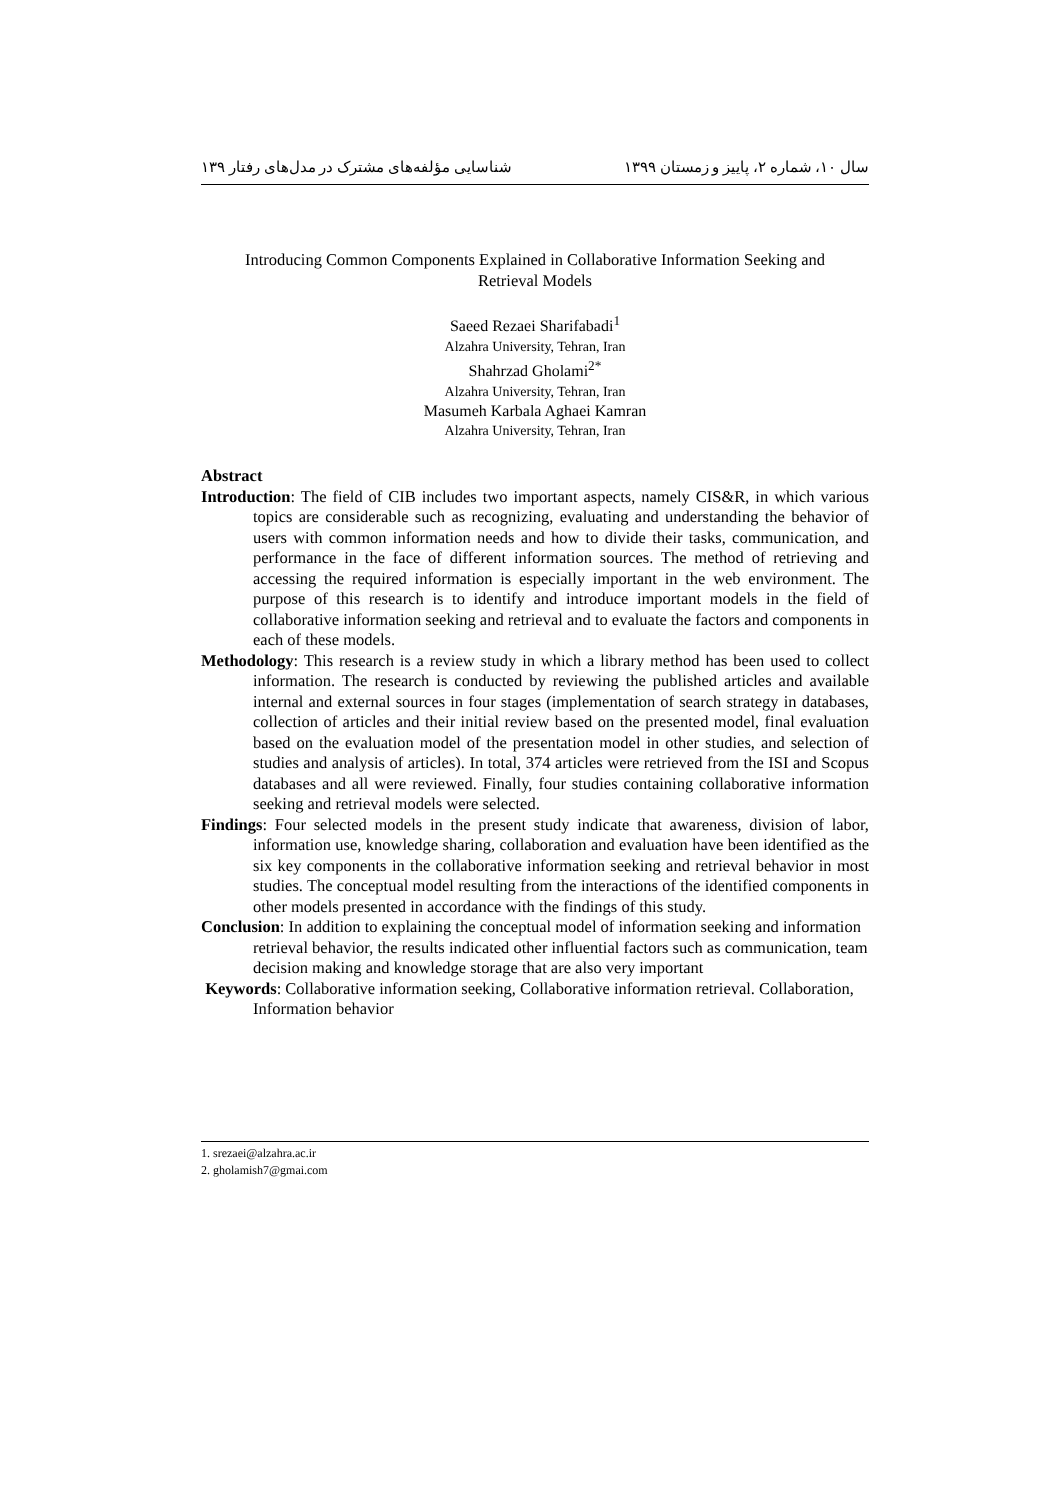سال ۱۰، شماره ۲، پاییز و زمستان ۱۳۹۹ شناسایی مؤلفه‌های مشترک در مدل‌های رفتار ۱۳۹
Introducing Common Components Explained in Collaborative Information Seeking and
Retrieval Models
Saeed Rezaei Sharifabadi<sup>1</sup>
Alzahra University, Tehran, Iran
Shahrzad Gholami<sup>2*</sup>
Alzahra University, Tehran, Iran
Masumeh Karbala Aghaei Kamran
Alzahra University, Tehran, Iran
Abstract
Introduction: The field of CIB includes two important aspects, namely CIS&R, in which various topics are considerable such as recognizing, evaluating and understanding the behavior of users with common information needs and how to divide their tasks, communication, and performance in the face of different information sources. The method of retrieving and accessing the required information is especially important in the web environment. The purpose of this research is to identify and introduce important models in the field of collaborative information seeking and retrieval and to evaluate the factors and components in each of these models.
Methodology: This research is a review study in which a library method has been used to collect information. The research is conducted by reviewing the published articles and available internal and external sources in four stages (implementation of search strategy in databases, collection of articles and their initial review based on the presented model, final evaluation based on the evaluation model of the presentation model in other studies, and selection of studies and analysis of articles). In total, 374 articles were retrieved from the ISI and Scopus databases and all were reviewed. Finally, four studies containing collaborative information seeking and retrieval models were selected.
Findings: Four selected models in the present study indicate that awareness, division of labor, information use, knowledge sharing, collaboration and evaluation have been identified as the six key components in the collaborative information seeking and retrieval behavior in most studies. The conceptual model resulting from the interactions of the identified components in other models presented in accordance with the findings of this study.
Conclusion: In addition to explaining the conceptual model of information seeking and information retrieval behavior, the results indicated other influential factors such as communication, team decision making and knowledge storage that are also very important
Keywords: Collaborative information seeking, Collaborative information retrieval. Collaboration, Information behavior
1. srezaei@alzahra.ac.ir
2. gholamish7@gmai.com